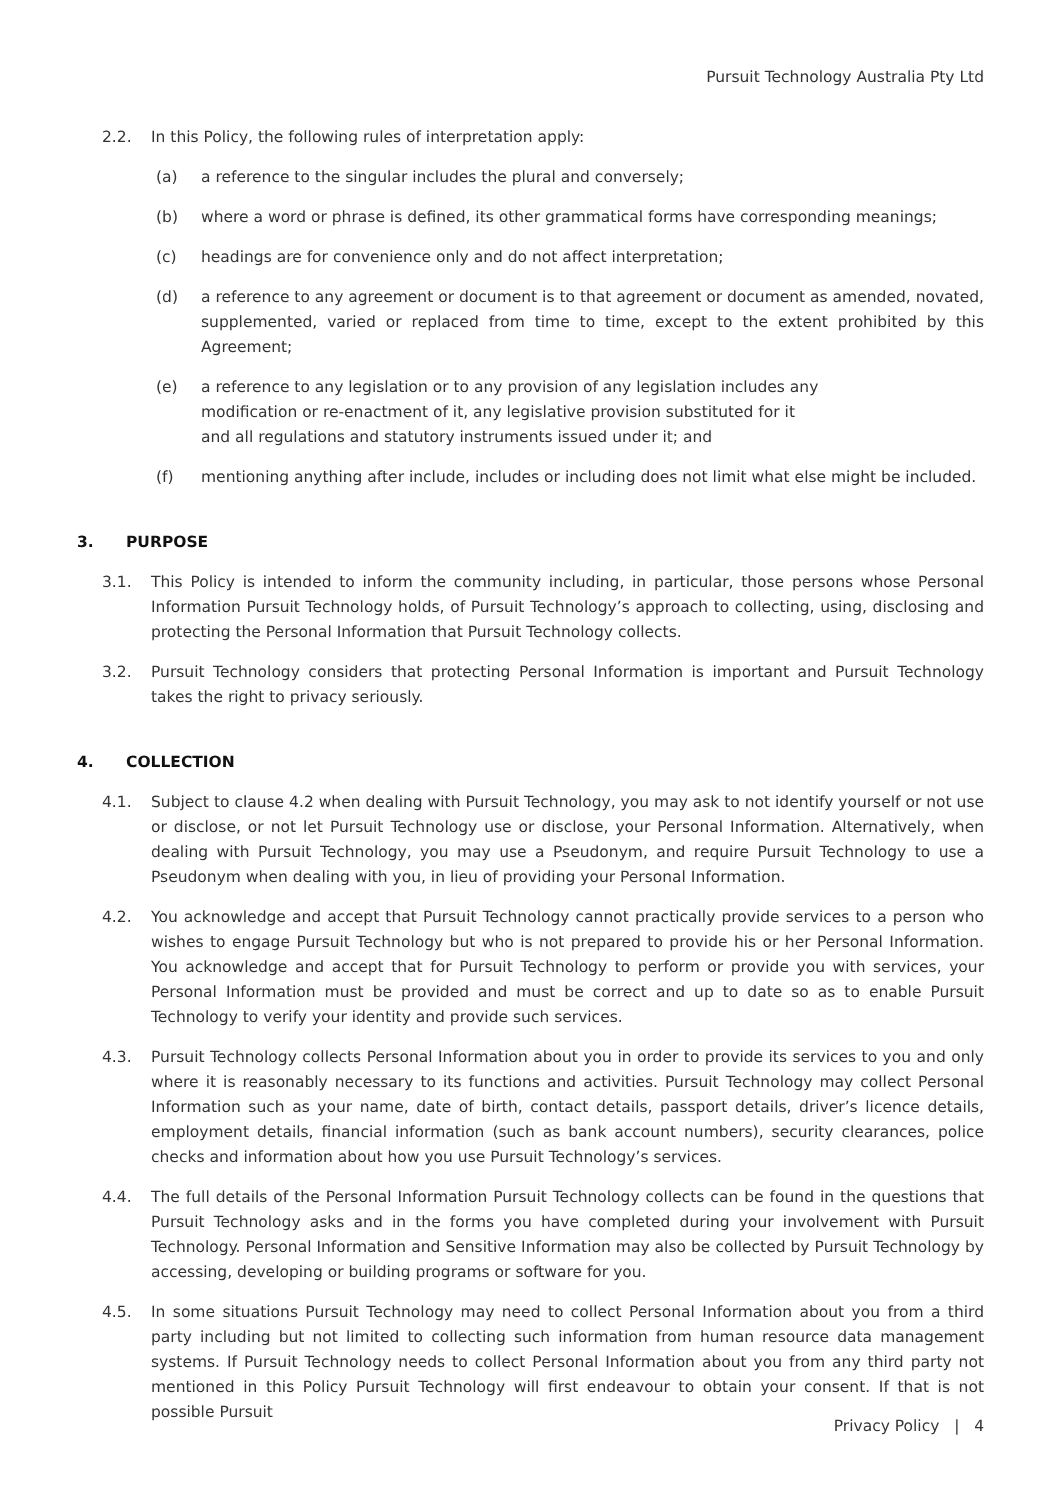Pursuit Technology Australia Pty Ltd
2.2. In this Policy, the following rules of interpretation apply:
(a) a reference to the singular includes the plural and conversely;
(b) where a word or phrase is defined, its other grammatical forms have corresponding meanings;
(c) headings are for convenience only and do not affect interpretation;
(d) a reference to any agreement or document is to that agreement or document as amended, novated, supplemented, varied or replaced from time to time, except to the extent prohibited by this Agreement;
(e) a reference to any legislation or to any provision of any legislation includes any
modification or re-enactment of it, any legislative provision substituted for it
and all regulations and statutory instruments issued under it; and
(f) mentioning anything after include, includes or including does not limit what else might be included.
3. PURPOSE
3.1. This Policy is intended to inform the community including, in particular, those persons whose Personal Information Pursuit Technology holds, of Pursuit Technology’s approach to collecting, using, disclosing and protecting the Personal Information that Pursuit Technology collects.
3.2. Pursuit Technology considers that protecting Personal Information is important and Pursuit Technology takes the right to privacy seriously.
4. COLLECTION
4.1. Subject to clause 4.2 when dealing with Pursuit Technology, you may ask to not identify yourself or not use or disclose, or not let Pursuit Technology use or disclose, your Personal Information. Alternatively, when dealing with Pursuit Technology, you may use a Pseudonym, and require Pursuit Technology to use a Pseudonym when dealing with you, in lieu of providing your Personal Information.
4.2. You acknowledge and accept that Pursuit Technology cannot practically provide services to a person who wishes to engage Pursuit Technology but who is not prepared to provide his or her Personal Information. You acknowledge and accept that for Pursuit Technology to perform or provide you with services, your Personal Information must be provided and must be correct and up to date so as to enable Pursuit Technology to verify your identity and provide such services.
4.3. Pursuit Technology collects Personal Information about you in order to provide its services to you and only where it is reasonably necessary to its functions and activities. Pursuit Technology may collect Personal Information such as your name, date of birth, contact details, passport details, driver’s licence details, employment details, financial information (such as bank account numbers), security clearances, police checks and information about how you use Pursuit Technology’s services.
4.4. The full details of the Personal Information Pursuit Technology collects can be found in the questions that Pursuit Technology asks and in the forms you have completed during your involvement with Pursuit Technology. Personal Information and Sensitive Information may also be collected by Pursuit Technology by accessing, developing or building programs or software for you.
4.5. In some situations Pursuit Technology may need to collect Personal Information about you from a third party including but not limited to collecting such information from human resource data management systems. If Pursuit Technology needs to collect Personal Information about you from any third party not mentioned in this Policy Pursuit Technology will first endeavour to obtain your consent. If that is not possible Pursuit
Privacy Policy | 4